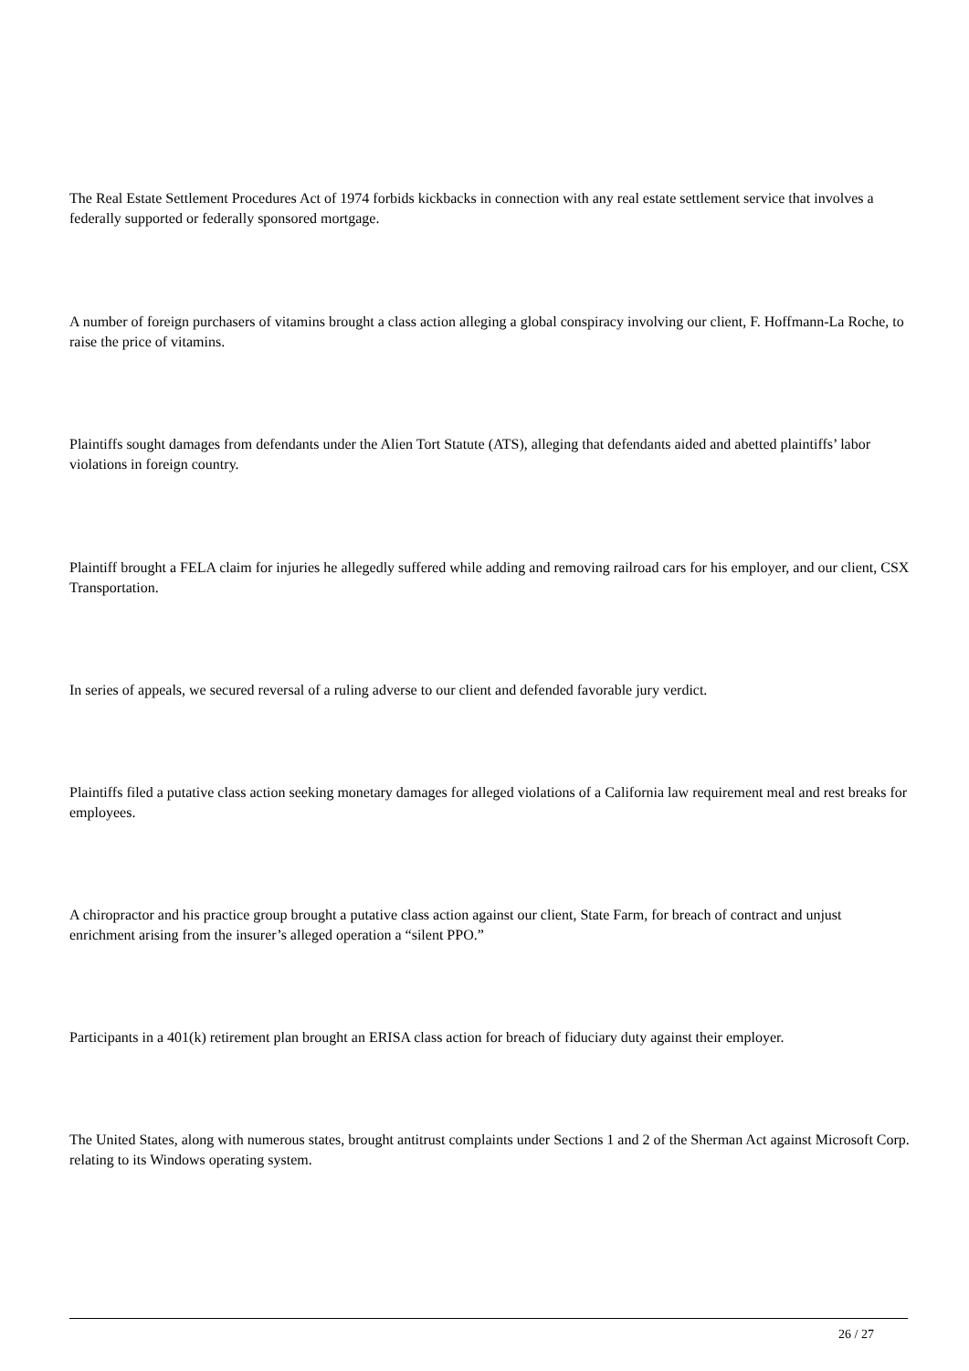The Real Estate Settlement Procedures Act of 1974 forbids kickbacks in connection with any real estate settlement service that involves a federally supported or federally sponsored mortgage.
A number of foreign purchasers of vitamins brought a class action alleging a global conspiracy involving our client, F. Hoffmann-La Roche, to raise the price of vitamins.
Plaintiffs sought damages from defendants under the Alien Tort Statute (ATS), alleging that defendants aided and abetted plaintiffs’ labor violations in foreign country.
Plaintiff brought a FELA claim for injuries he allegedly suffered while adding and removing railroad cars for his employer, and our client, CSX Transportation.
In series of appeals, we secured reversal of a ruling adverse to our client and defended favorable jury verdict.
Plaintiffs filed a putative class action seeking monetary damages for alleged violations of a California law requirement meal and rest breaks for employees.
A chiropractor and his practice group brought a putative class action against our client, State Farm, for breach of contract and unjust enrichment arising from the insurer’s alleged operation a “silent PPO.”
Participants in a 401(k) retirement plan brought an ERISA class action for breach of fiduciary duty against their employer.
The United States, along with numerous states, brought antitrust complaints under Sections 1 and 2 of the Sherman Act against Microsoft Corp. relating to its Windows operating system.
26 / 27